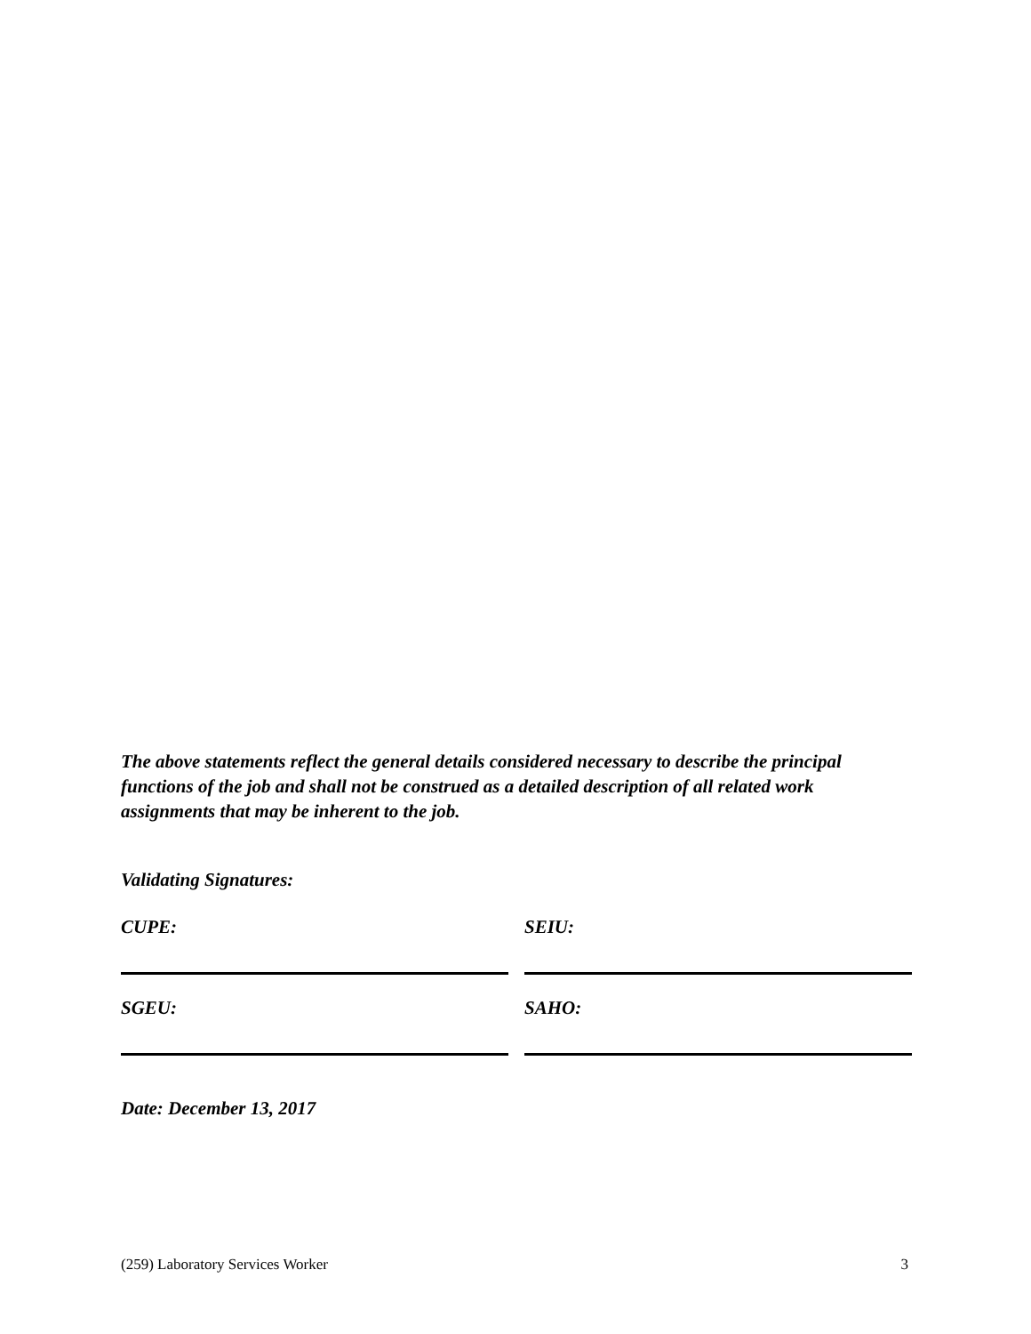The above statements reflect the general details considered necessary to describe the principal functions of the job and shall not be construed as a detailed description of all related work assignments that may be inherent to the job.
Validating Signatures:
CUPE: SEIU:
SGEU: SAHO:
Date: December 13, 2017
(259) Laboratory Services Worker 3